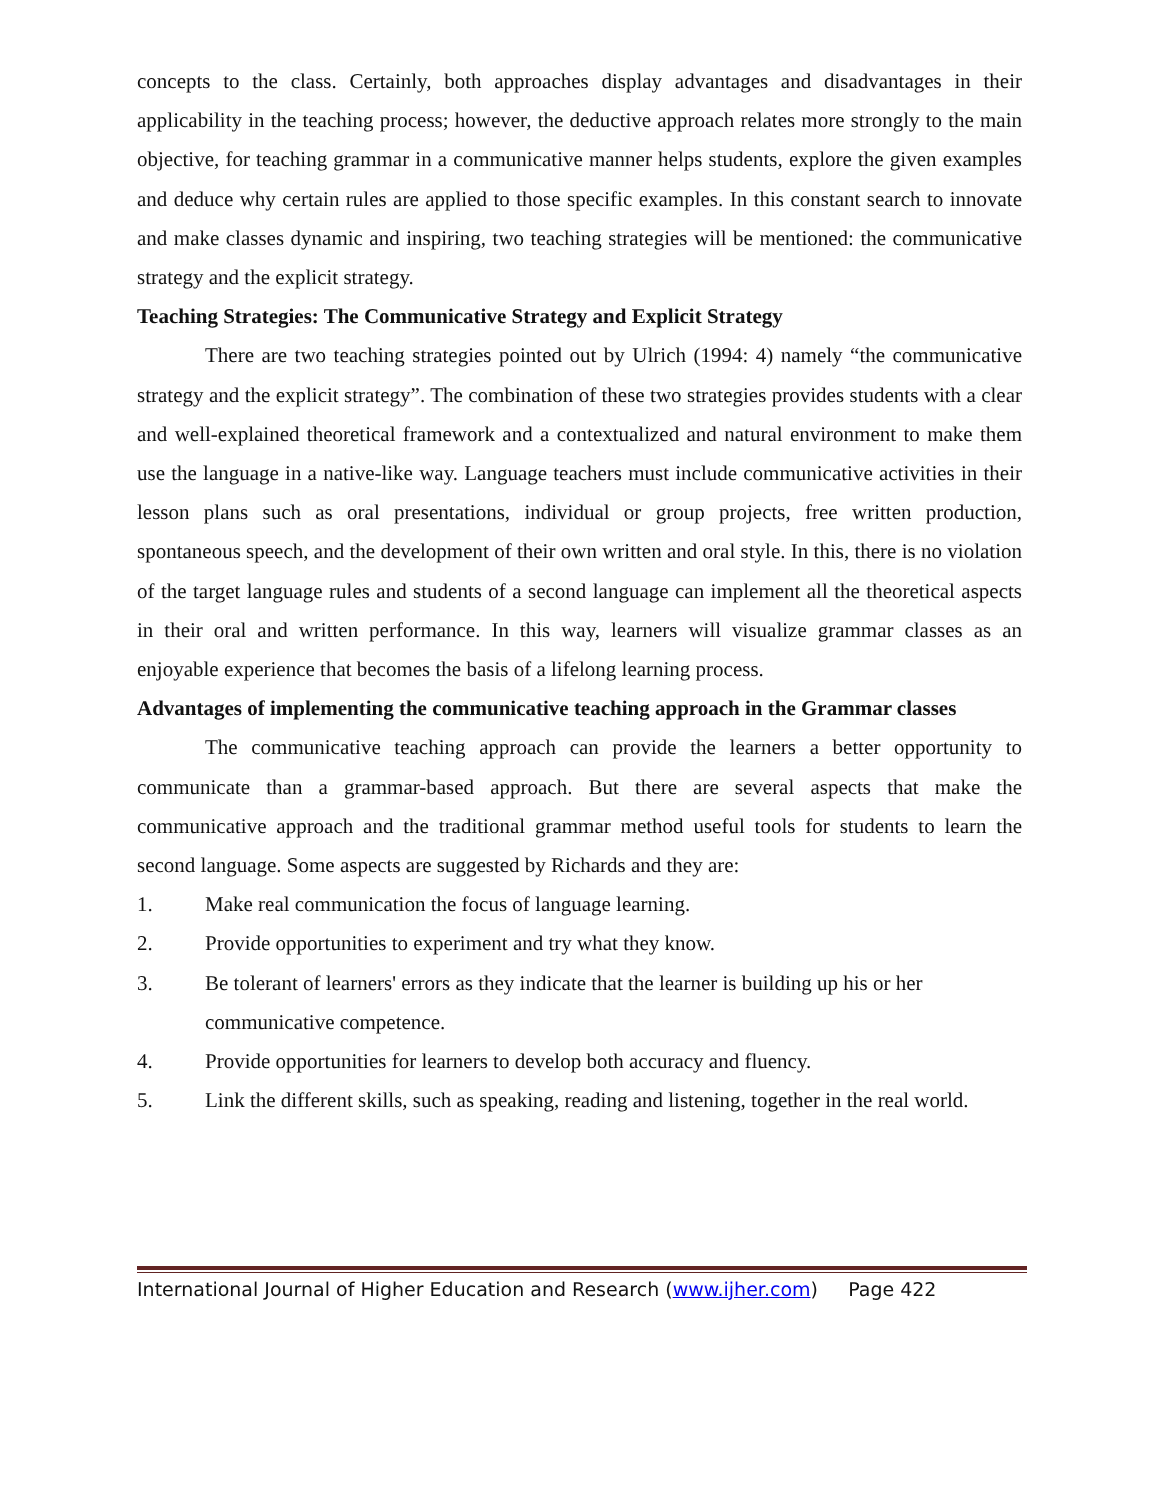concepts to the class. Certainly, both approaches display advantages and disadvantages in their applicability in the teaching process; however, the deductive approach relates more strongly to the main objective, for teaching grammar in a communicative manner helps students, explore the given examples and deduce why certain rules are applied to those specific examples. In this constant search to innovate and make classes dynamic and inspiring, two teaching strategies will be mentioned: the communicative strategy and the explicit strategy.
Teaching Strategies: The Communicative Strategy and Explicit Strategy
There are two teaching strategies pointed out by Ulrich (1994: 4) namely “the communicative strategy and the explicit strategy”. The combination of these two strategies provides students with a clear and well-explained theoretical framework and a contextualized and natural environment to make them use the language in a native-like way. Language teachers must include communicative activities in their lesson plans such as oral presentations, individual or group projects, free written production, spontaneous speech, and the development of their own written and oral style. In this, there is no violation of the target language rules and students of a second language can implement all the theoretical aspects in their oral and written performance. In this way, learners will visualize grammar classes as an enjoyable experience that becomes the basis of a lifelong learning process.
Advantages of implementing the communicative teaching approach in the Grammar classes
The communicative teaching approach can provide the learners a better opportunity to communicate than a grammar-based approach. But there are several aspects that make the communicative approach and the traditional grammar method useful tools for students to learn the second language. Some aspects are suggested by Richards and they are:
1. Make real communication the focus of language learning.
2. Provide opportunities to experiment and try what they know.
3. Be tolerant of learners' errors as they indicate that the learner is building up his or her communicative competence.
4. Provide opportunities for learners to develop both accuracy and fluency.
5. Link the different skills, such as speaking, reading and listening, together in the real world.
International Journal of Higher Education and Research (www.ijher.com) Page 422